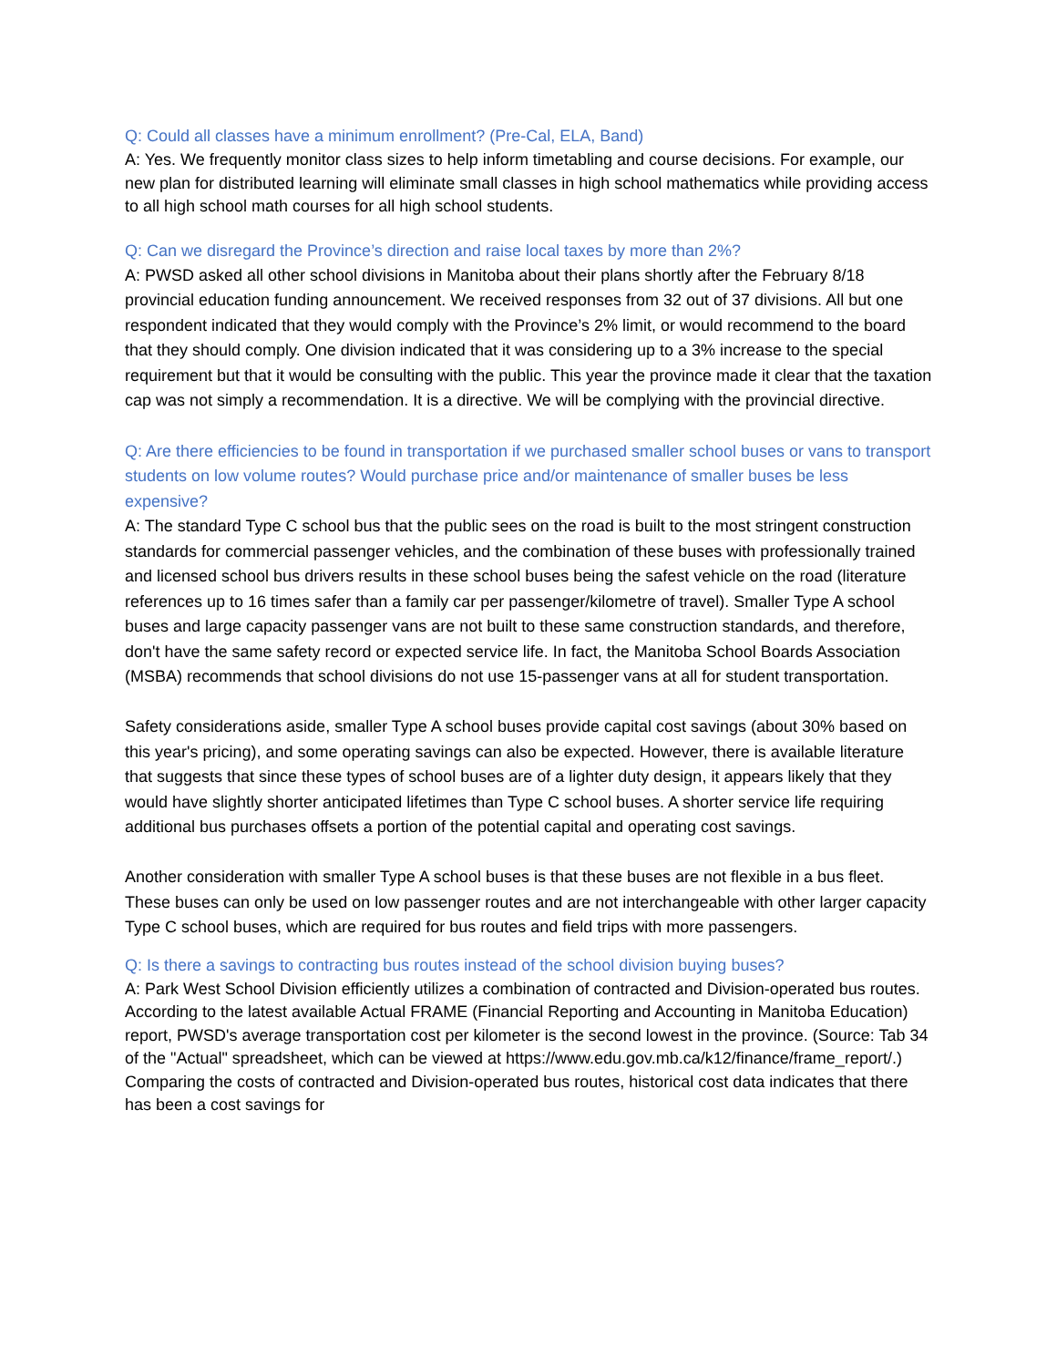Q: Could all classes have a minimum enrollment? (Pre-Cal, ELA, Band)
A: Yes. We frequently monitor class sizes to help inform timetabling and course decisions. For example, our new plan for distributed learning will eliminate small classes in high school mathematics while providing access to all high school math courses for all high school students.
Q: Can we disregard the Province’s direction and raise local taxes by more than 2%?
A: PWSD asked all other school divisions in Manitoba about their plans shortly after the February 8/18 provincial education funding announcement. We received responses from 32 out of 37 divisions. All but one respondent indicated that they would comply with the Province’s 2% limit, or would recommend to the board that they should comply. One division indicated that it was considering up to a 3% increase to the special requirement but that it would be consulting with the public. This year the province made it clear that the taxation cap was not simply a recommendation. It is a directive. We will be complying with the provincial directive.
Q: Are there efficiencies to be found in transportation if we purchased smaller school buses or vans to transport students on low volume routes? Would purchase price and/or maintenance of smaller buses be less expensive?
A: The standard Type C school bus that the public sees on the road is built to the most stringent construction standards for commercial passenger vehicles, and the combination of these buses with professionally trained and licensed school bus drivers results in these school buses being the safest vehicle on the road (literature references up to 16 times safer than a family car per passenger/kilometre of travel). Smaller Type A school buses and large capacity passenger vans are not built to these same construction standards, and therefore, don't have the same safety record or expected service life. In fact, the Manitoba School Boards Association (MSBA) recommends that school divisions do not use 15-passenger vans at all for student transportation.
Safety considerations aside, smaller Type A school buses provide capital cost savings (about 30% based on this year's pricing), and some operating savings can also be expected. However, there is available literature that suggests that since these types of school buses are of a lighter duty design, it appears likely that they would have slightly shorter anticipated lifetimes than Type C school buses. A shorter service life requiring additional bus purchases offsets a portion of the potential capital and operating cost savings.
Another consideration with smaller Type A school buses is that these buses are not flexible in a bus fleet. These buses can only be used on low passenger routes and are not interchangeable with other larger capacity Type C school buses, which are required for bus routes and field trips with more passengers.
Q: Is there a savings to contracting bus routes instead of the school division buying buses?
A: Park West School Division efficiently utilizes a combination of contracted and Division-operated bus routes. According to the latest available Actual FRAME (Financial Reporting and Accounting in Manitoba Education) report, PWSD's average transportation cost per kilometer is the second lowest in the province. (Source: Tab 34 of the "Actual" spreadsheet, which can be viewed at https://www.edu.gov.mb.ca/k12/finance/frame_report/.) Comparing the costs of contracted and Division-operated bus routes, historical cost data indicates that there has been a cost savings for